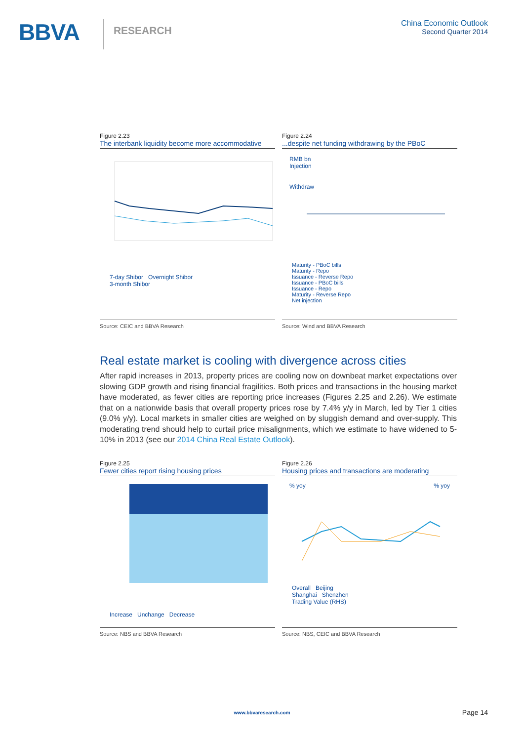BBVA
RESEARCH
China Economic Outlook
Second Quarter 2014
Figure 2.23
The interbank liquidity become more accommodative
7-day Shibor Overnight Shibor
3-month Shibor
Source: CEIC and BBVA Research
Figure 2.24
...despite net funding withdrawing by the PBoC
RMB bn
Injection
Withdraw
Maturity - PBoC bills
Maturity - Repo
Issuance - Reverse Repo
Issuance - PBoC bills
Issuance - Repo
Maturity - Reverse Repo
Net injection
Source: Wind and BBVA Research
Real estate market is cooling with divergence across cities
After rapid increases in 2013, property prices are cooling now on downbeat market expectations over slowing GDP growth and rising financial fragilities. Both prices and transactions in the housing market have moderated, as fewer cities are reporting price increases (Figures 2.25 and 2.26). We estimate that on a nationwide basis that overall property prices rose by 7.4% y/y in March, led by Tier 1 cities (9.0% y/y). Local markets in smaller cities are weighed on by sluggish demand and over-supply. This moderating trend should help to curtail price misalignments, which we estimate to have widened to 5-10% in 2013 (see our 2014 China Real Estate Outlook).
Figure 2.25
Fewer cities report rising housing prices
Increase Unchange Decrease
Source: NBS and BBVA Research
Figure 2.26
Housing prices and transactions are moderating
% yoy % yoy
Overall Beijing
Shanghai Shenzhen
Trading Value (RHS)
Source: NBS, CEIC and BBVA Research
www.bbvaresearch.com Page 14